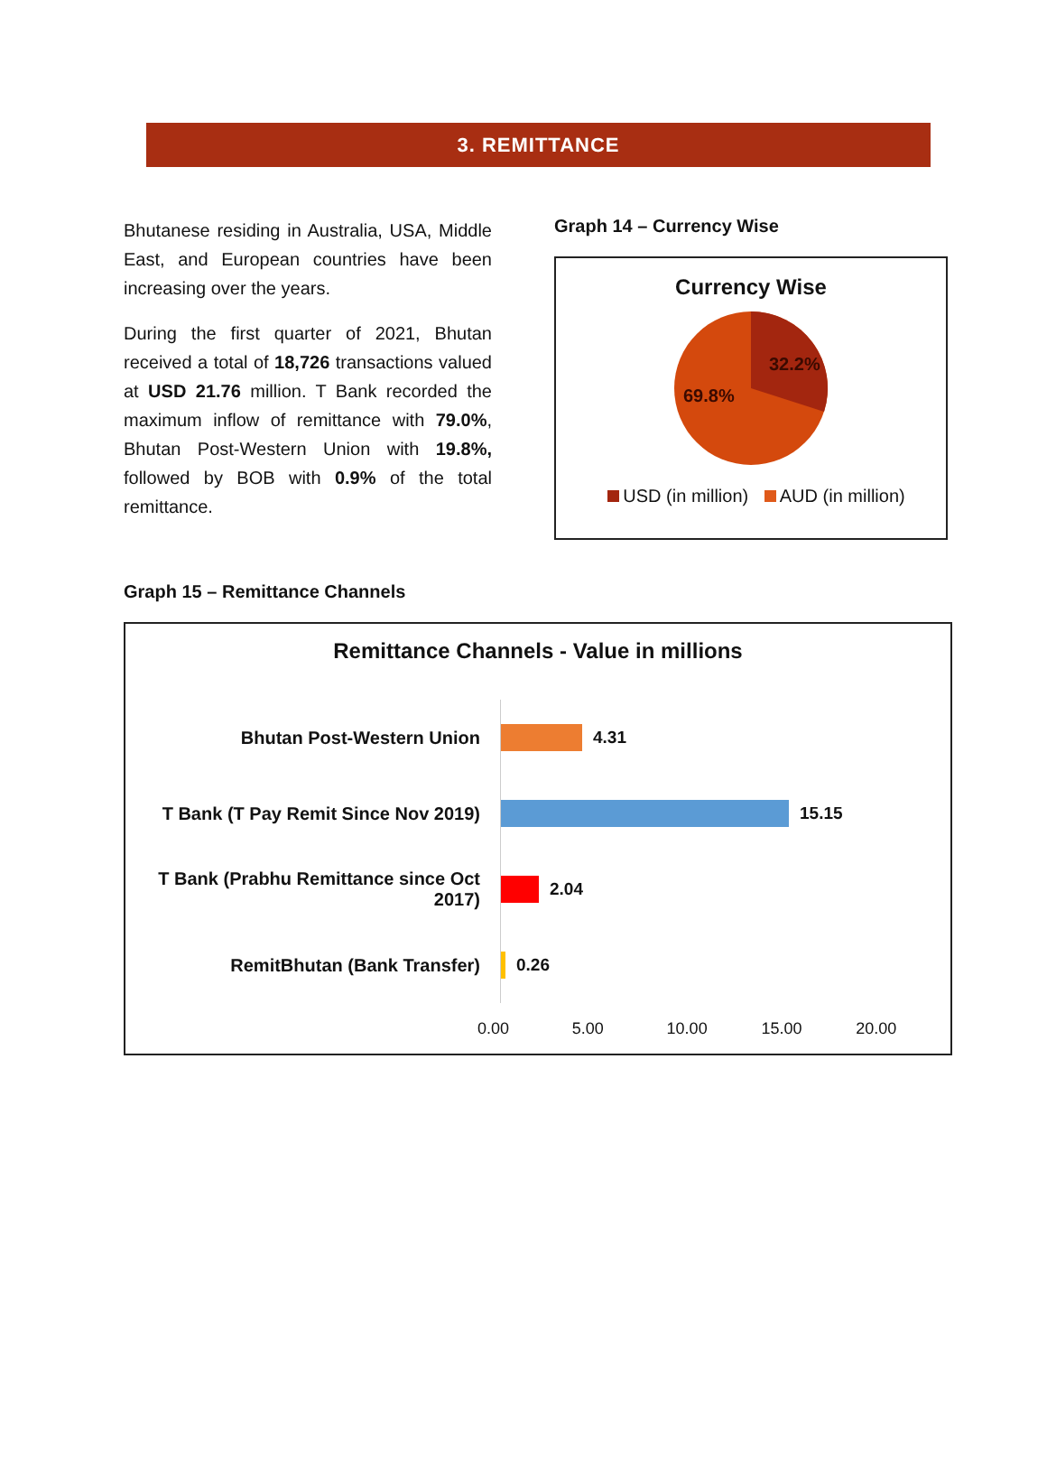3. REMITTANCE
Bhutanese residing in Australia, USA, Middle East, and European countries have been increasing over the years.
During the first quarter of 2021, Bhutan received a total of 18,726 transactions valued at USD 21.76 million. T Bank recorded the maximum inflow of remittance with 79.0%, Bhutan Post-Western Union with 19.8%, followed by BOB with 0.9% of the total remittance.
Graph 14 – Currency Wise
Currency Wise
32.2%
69.8%
USD (in million) AUD (in million)
Graph 15 – Remittance Channels
Remittance Channels - Value in millions
Bhutan Post-Western Union
4.31
T Bank (T Pay Remit Since Nov 2019)
15.15
T Bank (Prabhu Remittance since Oct 2017)
2.04
RemitBhutan (Bank Transfer)
0.26
0.00 5.00 10.00 15.00 20.00